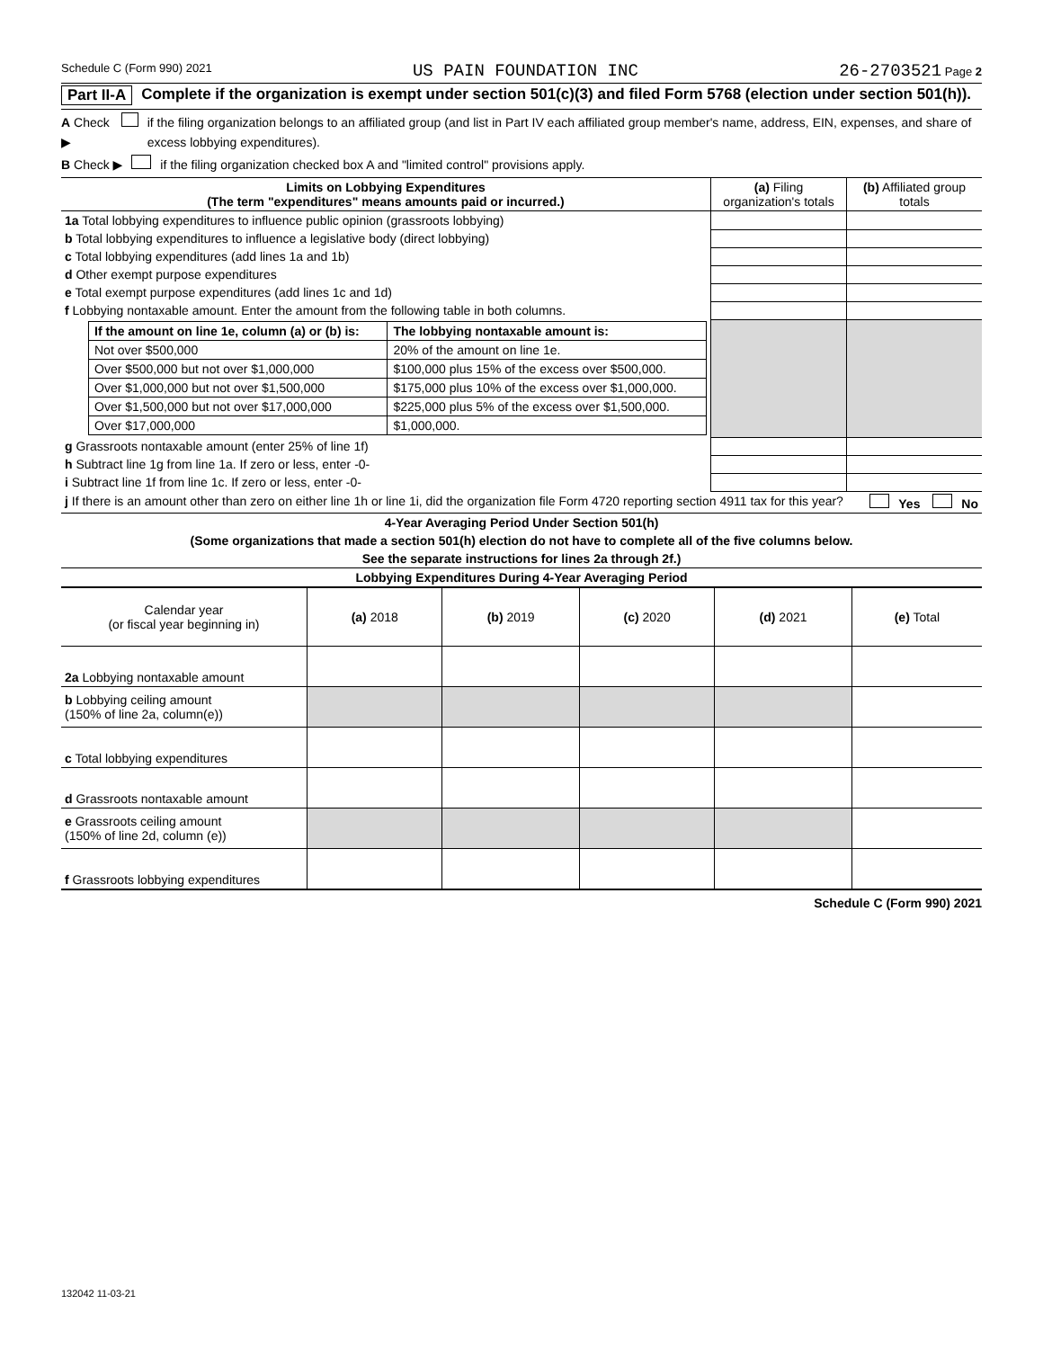Schedule C (Form 990) 2021 US PAIN FOUNDATION INC 26-2703521 Page 2
Part II-A Complete if the organization is exempt under section 501(c)(3) and filed Form 5768 (election under section 501(h)).
A Check ▶ if the filing organization belongs to an affiliated group (and list in Part IV each affiliated group member's name, address, EIN, expenses, and share of excess lobbying expenditures).
B Check ▶ if the filing organization checked box A and "limited control" provisions apply.
| Limits on Lobbying Expenditures (The term "expenditures" means amounts paid or incurred.) | (a) Filing organization's totals | (b) Affiliated group totals |
| 1a Total lobbying expenditures to influence public opinion (grassroots lobbying) | | |
| b Total lobbying expenditures to influence a legislative body (direct lobbying) | | |
| c Total lobbying expenditures (add lines 1a and 1b) | | |
| d Other exempt purpose expenditures | | |
| e Total exempt purpose expenditures (add lines 1c and 1d) | | |
| f Lobbying nontaxable amount. Enter the amount from the following table in both columns. | | |
| / If the amount on line 1e, column (a) or (b) is: / The lobbying nontaxable amount is: / / Not over $500,000 / 20% of the amount on line 1e. / / Over $500,000 but not over $1,000,000 / $100,000 plus 15% of the excess over $500,000. / / Over $1,000,000 but not over $1,500,000 / $175,000 plus 10% of the excess over $1,000,000. / / Over $1,500,000 but not over $17,000,000 / $225,000 plus 5% of the excess over $1,500,000. / / Over $17,000,000 / $1,000,000. / | | |
| g Grassroots nontaxable amount (enter 25% of line 1f) | | |
| h Subtract line 1g from line 1a. If zero or less, enter -0- | | |
| i Subtract line 1f from line 1c. If zero or less, enter -0- | | |
| j If there is an amount other than zero on either line 1h or line 1i, did the organization file Form 4720 reporting section 4911 tax for this year? Yes No | | |
4-Year Averaging Period Under Section 501(h)
(Some organizations that made a section 501(h) election do not have to complete all of the five columns below.
See the separate instructions for lines 2a through 2f.)
Lobbying Expenditures During 4-Year Averaging Period
| Calendar year (or fiscal year beginning in) | (a) 2018 | (b) 2019 | (c) 2020 | (d) 2021 | (e) Total |
| 2a Lobbying nontaxable amount | | | | | |
| b Lobbying ceiling amount (150% of line 2a, column(e)) | | | | | |
| c Total lobbying expenditures | | | | | |
| d Grassroots nontaxable amount | | | | | |
| e Grassroots ceiling amount (150% of line 2d, column (e)) | | | | | |
| f Grassroots lobbying expenditures | | | | | |
Schedule C (Form 990) 2021
132042 11-03-21